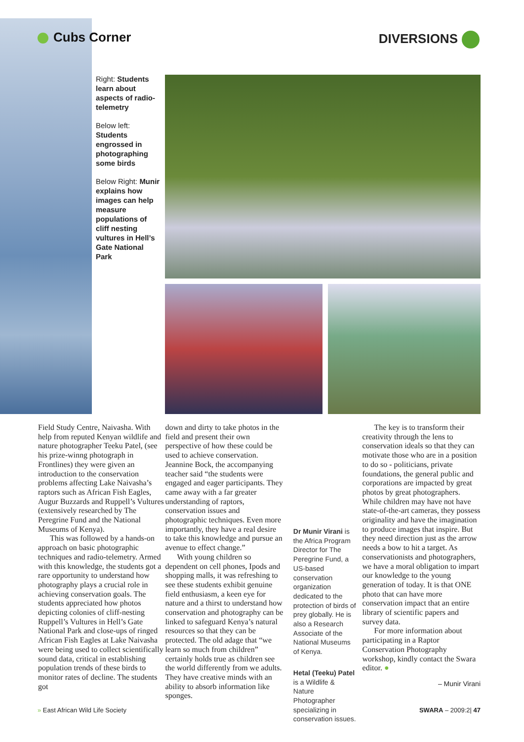Cubs Corner DIVERSIONS
Right: Students learn about aspects of radio-telemetry
Below left: Students engrossed in photographing some birds
Below Right: Munir explains how images can help measure populations of cliff nesting vultures in Hell’s Gate National Park
Field Study Centre, Naivasha. With help from reputed Kenyan wildlife and nature photographer Teeku Patel, (see his prize-winng photograph in Frontlines) they were given an introduction to the conservation problems affecting Lake Naivasha’s raptors such as African Fish Eagles, Augur Buzzards and Ruppell’s Vultures (extensively researched by The Peregrine Fund and the National Museums of Kenya).
This was followed by a hands-on approach on basic photographic techniques and radio-telemetry. Armed with this knowledge, the students got a rare opportunity to understand how photography plays a crucial role in achieving conservation goals. The students appreciated how photos depicting colonies of cliff-nesting Ruppell’s Vultures in Hell’s Gate National Park and close-ups of ringed African Fish Eagles at Lake Naivasha were being used to collect scientifically sound data, critical in establishing population trends of these birds to monitor rates of decline. The students got
down and dirty to take photos in the field and present their own perspective of how these could be used to achieve conservation. Jeannine Bock, the accompanying teacher said “the students were engaged and eager participants. They came away with a far greater understanding of raptors, conservation issues and photographic techniques. Even more importantly, they have a real desire to take this knowledge and pursue an avenue to effect change.”
With young children so dependent on cell phones, Ipods and shopping malls, it was refreshing to see these students exhibit genuine field enthusiasm, a keen eye for nature and a thirst to understand how conservation and photography can be linked to safeguard Kenya’s natural resources so that they can be protected. The old adage that “we learn so much from children” certainly holds true as children see the world differently from we adults. They have creative minds with an ability to absorb information like sponges.
Dr Munir Virani is the Africa Program Director for The Peregrine Fund, a US-based conservation organization dedicated to the protection of birds of prey globally. He is also a Research Associate of the National Museums of Kenya.
Hetal (Teeku) Patel is a Wildlife & Nature Photographer specializing in conservation issues.
The key is to transform their creativity through the lens to conservation ideals so that they can motivate those who are in a position to do so - politicians, private foundations, the general public and corporations are impacted by great photos by great photographers. While children may have not have state-of-the-art cameras, they possess originality and have the imagination to produce images that inspire. But they need direction just as the arrow needs a bow to hit a target. As conservationists and photographers, we have a moral obligation to impart our knowledge to the young generation of today. It is that ONE photo that can have more conservation impact that an entire library of scientific papers and survey data.
For more information about participating in a Raptor Conservation Photography workshop, kindly contact the Swara editor. ●
– Munir Virani
» East African Wild Life Society
SWARA – 2009:2| 47